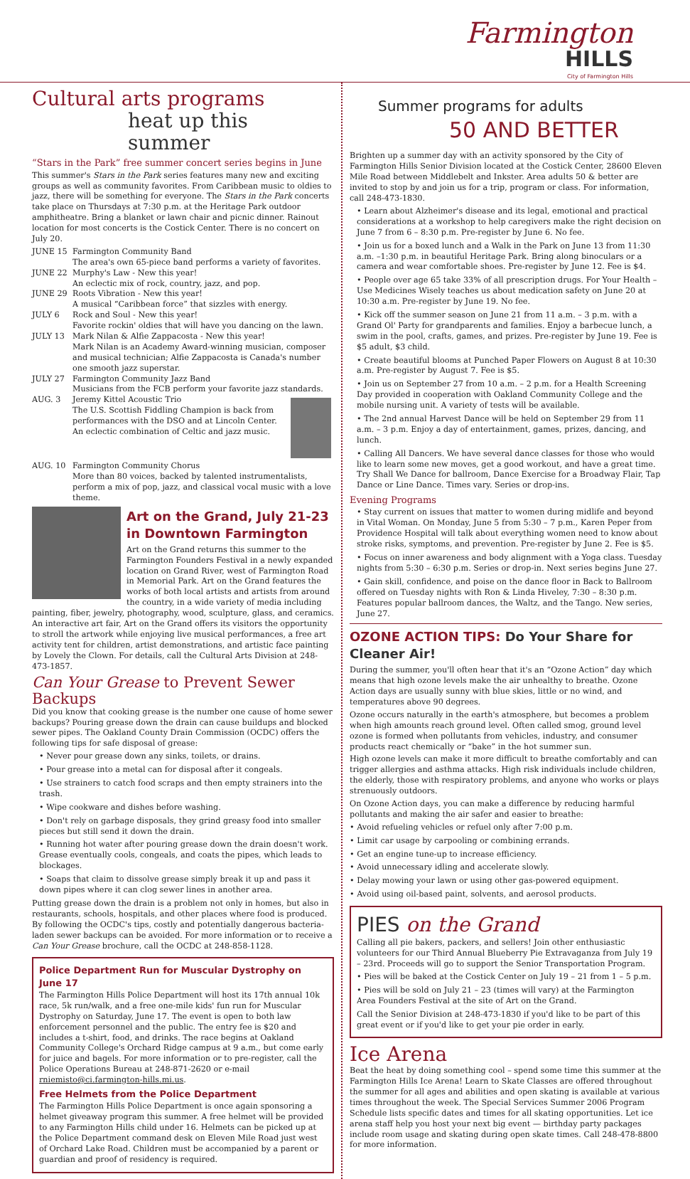Farmington
HILLS
City of Farmington Hills
Cultural arts programs
heat up this summer
“Stars in the Park” free summer concert series begins in June
This summer's Stars in the Park series features many new and exciting groups as well as community favorites. From Caribbean music to oldies to jazz, there will be something for everyone. The Stars in the Park concerts take place on Thursdays at 7:30 p.m. at the Heritage Park outdoor amphitheatre. Bring a blanket or lawn chair and picnic dinner. Rainout location for most concerts is the Costick Center. There is no concert on July 20.
JUNE 15 Farmington Community Band
The area's own 65-piece band performs a variety of favorites.
JUNE 22 Murphy's Law - New this year!
An eclectic mix of rock, country, jazz, and pop.
JUNE 29 Roots Vibration - New this year!
A musical “Caribbean force” that sizzles with energy.
JULY 6 Rock and Soul - New this year!
Favorite rockin' oldies that will have you dancing on the lawn.
JULY 13 Mark Nilan & Alfie Zappacosta - New this year!
Mark Nilan is an Academy Award-winning musician, composer and musical technician; Alfie Zappacosta is Canada's number one smooth jazz superstar.
JULY 27 Farmington Community Jazz Band
Musicians from the FCB perform your favorite jazz standards.
AUG. 3 Jeremy Kittel Acoustic Trio
The U.S. Scottish Fiddling Champion is back from performances with the DSO and at Lincoln Center. An eclectic combination of Celtic and jazz music.
AUG. 10 Farmington Community Chorus
More than 80 voices, backed by talented instrumentalists, perform a mix of pop, jazz, and classical vocal music with a love theme.
Art on the Grand, July 21-23 in Downtown Farmington
Art on the Grand returns this summer to the Farmington Founders Festival in a newly expanded location on Grand River, west of Farmington Road in Memorial Park. Art on the Grand features the works of both local artists and artists from around the country, in a wide variety of media including painting, fiber, jewelry, photography, wood, sculpture, glass, and ceramics. An interactive art fair, Art on the Grand offers its visitors the opportunity to stroll the artwork while enjoying live musical performances, a free art activity tent for children, artist demonstrations, and artistic face painting by Lovely the Clown. For details, call the Cultural Arts Division at 248-473-1857.
Can Your Grease to Prevent Sewer Backups
Did you know that cooking grease is the number one cause of home sewer backups? Pouring grease down the drain can cause buildups and blocked sewer pipes. The Oakland County Drain Commission (OCDC) offers the following tips for safe disposal of grease:
• Never pour grease down any sinks, toilets, or drains.
• Pour grease into a metal can for disposal after it congeals.
• Use strainers to catch food scraps and then empty strainers into the trash.
• Wipe cookware and dishes before washing.
• Don't rely on garbage disposals, they grind greasy food into smaller pieces but still send it down the drain.
• Running hot water after pouring grease down the drain doesn't work. Grease eventually cools, congeals, and coats the pipes, which leads to blockages.
• Soaps that claim to dissolve grease simply break it up and pass it down pipes where it can clog sewer lines in another area.
Putting grease down the drain is a problem not only in homes, but also in restaurants, schools, hospitals, and other places where food is produced. By following the OCDC's tips, costly and potentially dangerous bacteria-laden sewer backups can be avoided. For more information or to receive a Can Your Grease brochure, call the OCDC at 248-858-1128.
Police Department Run for Muscular Dystrophy on June 17
The Farmington Hills Police Department will host its 17th annual 10k race, 5k run/walk, and a free one-mile kids' fun run for Muscular Dystrophy on Saturday, June 17. The event is open to both law enforcement personnel and the public. The entry fee is $20 and includes a t-shirt, food, and drinks. The race begins at Oakland Community College's Orchard Ridge campus at 9 a.m., but come early for juice and bagels. For more information or to pre-register, call the Police Operations Bureau at 248-871-2620 or e-mail rniemisto@ci.farmington-hills.mi.us.
Free Helmets from the Police Department
The Farmington Hills Police Department is once again sponsoring a helmet giveaway program this summer. A free helmet will be provided to any Farmington Hills child under 16. Helmets can be picked up at the Police Department command desk on Eleven Mile Road just west of Orchard Lake Road. Children must be accompanied by a parent or guardian and proof of residency is required.
Summer programs for adults
50 AND BETTER
Brighten up a summer day with an activity sponsored by the City of Farmington Hills Senior Division located at the Costick Center, 28600 Eleven Mile Road between Middlebelt and Inkster. Area adults 50 & better are invited to stop by and join us for a trip, program or class. For information, call 248-473-1830.
• Learn about Alzheimer's disease and its legal, emotional and practical considerations at a workshop to help caregivers make the right decision on June 7 from 6 – 8:30 p.m. Pre-register by June 6. No fee.
• Join us for a boxed lunch and a Walk in the Park on June 13 from 11:30 a.m. –1:30 p.m. in beautiful Heritage Park. Bring along binoculars or a camera and wear comfortable shoes. Pre-register by June 12. Fee is $4.
• People over age 65 take 33% of all prescription drugs. For Your Health – Use Medicines Wisely teaches us about medication safety on June 20 at 10:30 a.m. Pre-register by June 19. No fee.
• Kick off the summer season on June 21 from 11 a.m. – 3 p.m. with a Grand Ol' Party for grandparents and families. Enjoy a barbecue lunch, a swim in the pool, crafts, games, and prizes. Pre-register by June 19. Fee is $5 adult, $3 child.
• Create beautiful blooms at Punched Paper Flowers on August 8 at 10:30 a.m. Pre-register by August 7. Fee is $5.
• Join us on September 27 from 10 a.m. – 2 p.m. for a Health Screening Day provided in cooperation with Oakland Community College and the mobile nursing unit. A variety of tests will be available.
• The 2nd annual Harvest Dance will be held on September 29 from 11 a.m. – 3 p.m. Enjoy a day of entertainment, games, prizes, dancing, and lunch.
• Calling All Dancers. We have several dance classes for those who would like to learn some new moves, get a good workout, and have a great time. Try Shall We Dance for ballroom, Dance Exercise for a Broadway Flair, Tap Dance or Line Dance. Times vary. Series or drop-ins.
Evening Programs
• Stay current on issues that matter to women during midlife and beyond in Vital Woman. On Monday, June 5 from 5:30 – 7 p.m., Karen Peper from Providence Hospital will talk about everything women need to know about stroke risks, symptoms, and prevention. Pre-register by June 2. Fee is $5.
• Focus on inner awareness and body alignment with a Yoga class. Tuesday nights from 5:30 – 6:30 p.m. Series or drop-in. Next series begins June 27.
• Gain skill, confidence, and poise on the dance floor in Back to Ballroom offered on Tuesday nights with Ron & Linda Hiveley, 7:30 – 8:30 p.m. Features popular ballroom dances, the Waltz, and the Tango. New series, June 27.
OZONE ACTION TIPS: Do Your Share for Cleaner Air!
During the summer, you'll often hear that it's an “Ozone Action” day which means that high ozone levels make the air unhealthy to breathe. Ozone Action days are usually sunny with blue skies, little or no wind, and temperatures above 90 degrees.
Ozone occurs naturally in the earth's atmosphere, but becomes a problem when high amounts reach ground level. Often called smog, ground level ozone is formed when pollutants from vehicles, industry, and consumer products react chemically or “bake” in the hot summer sun.
High ozone levels can make it more difficult to breathe comfortably and can trigger allergies and asthma attacks. High risk individuals include children, the elderly, those with respiratory problems, and anyone who works or plays strenuously outdoors.
On Ozone Action days, you can make a difference by reducing harmful pollutants and making the air safer and easier to breathe:
• Avoid refueling vehicles or refuel only after 7:00 p.m.
• Limit car usage by carpooling or combining errands.
• Get an engine tune-up to increase efficiency.
• Avoid unnecessary idling and accelerate slowly.
• Delay mowing your lawn or using other gas-powered equipment.
• Avoid using oil-based paint, solvents, and aerosol products.
PIES on the Grand
Calling all pie bakers, packers, and sellers! Join other enthusiastic volunteers for our Third Annual Blueberry Pie Extravaganza from July 19 – 23rd. Proceeds will go to support the Senior Transportation Program.
• Pies will be baked at the Costick Center on July 19 – 21 from 1 – 5 p.m.
• Pies will be sold on July 21 – 23 (times will vary) at the Farmington Area Founders Festival at the site of Art on the Grand.
Call the Senior Division at 248-473-1830 if you'd like to be part of this great event or if you'd like to get your pie order in early.
Ice Arena
Beat the heat by doing something cool – spend some time this summer at the Farmington Hills Ice Arena! Learn to Skate Classes are offered throughout the summer for all ages and abilities and open skating is available at various times throughout the week. The Special Services Summer 2006 Program Schedule lists specific dates and times for all skating opportunities. Let ice arena staff help you host your next big event — birthday party packages include room usage and skating during open skate times. Call 248-478-8800 for more information.